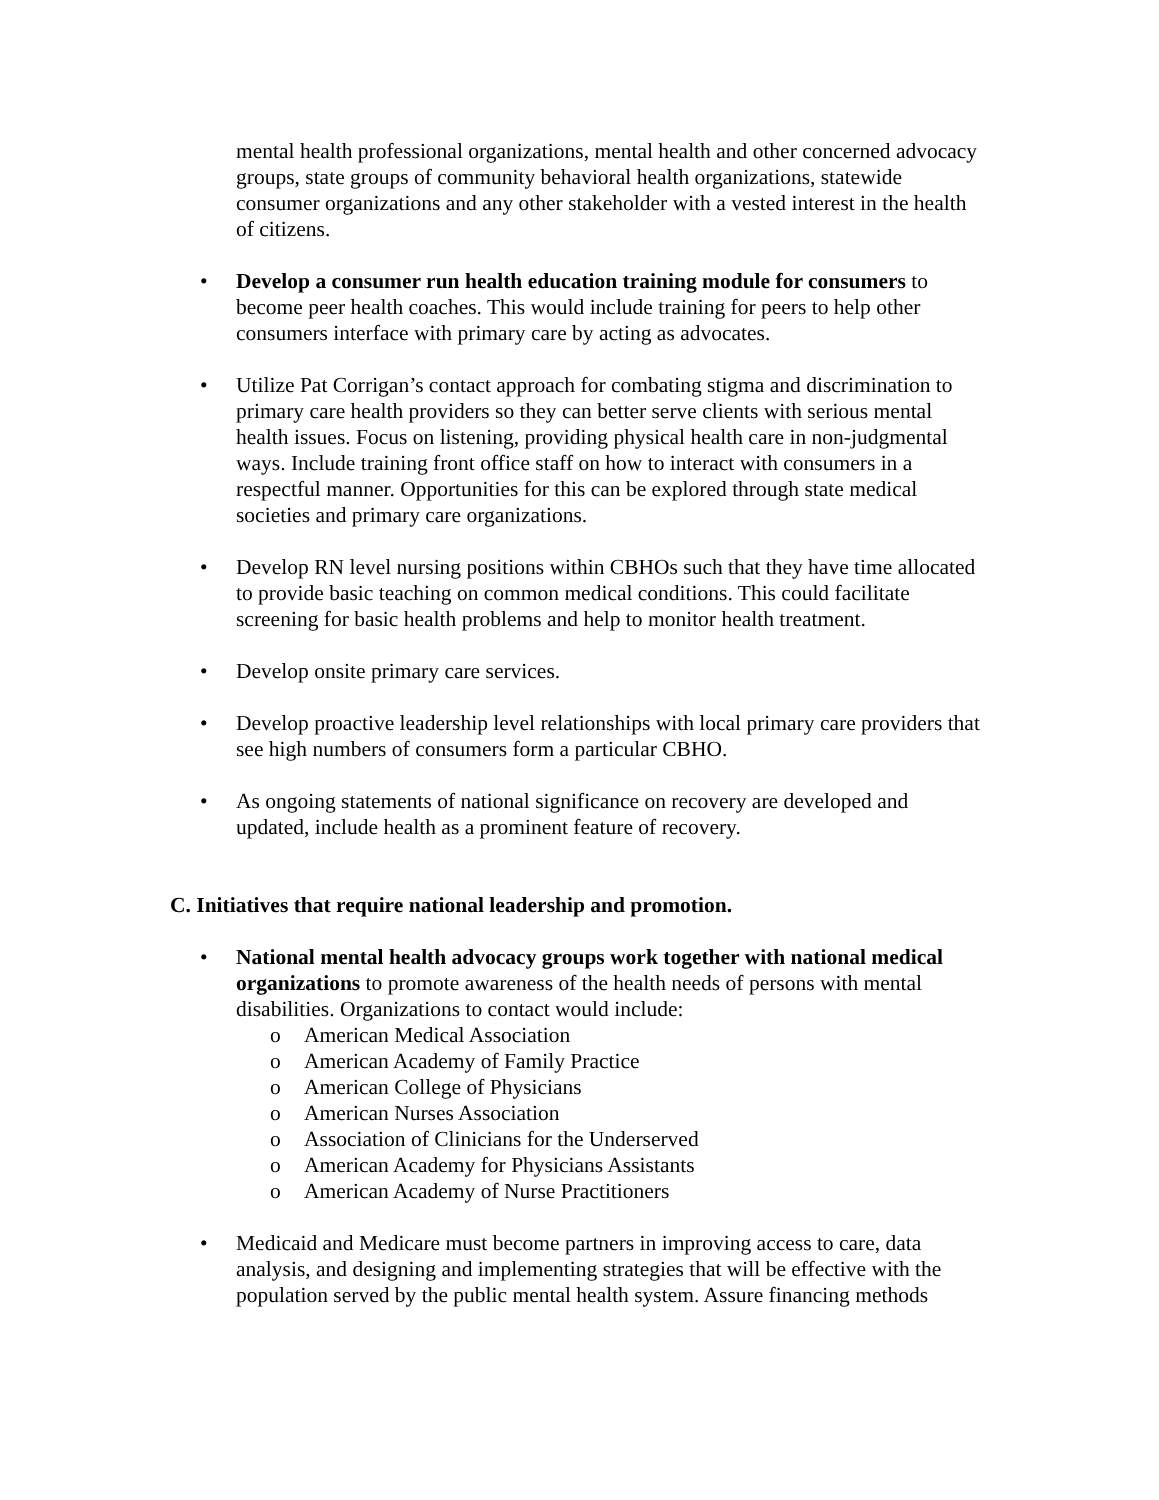mental health professional organizations, mental health and other concerned advocacy groups, state groups of community behavioral health organizations, statewide consumer organizations and any other stakeholder with a vested interest in the health of citizens.
• Develop a consumer run health education training module for consumers to become peer health coaches. This would include training for peers to help other consumers interface with primary care by acting as advocates.
• Utilize Pat Corrigan’s contact approach for combating stigma and discrimination to primary care health providers so they can better serve clients with serious mental health issues. Focus on listening, providing physical health care in non-judgmental ways. Include training front office staff on how to interact with consumers in a respectful manner. Opportunities for this can be explored through state medical societies and primary care organizations.
• Develop RN level nursing positions within CBHOs such that they have time allocated to provide basic teaching on common medical conditions. This could facilitate screening for basic health problems and help to monitor health treatment.
• Develop onsite primary care services.
• Develop proactive leadership level relationships with local primary care providers that see high numbers of consumers form a particular CBHO.
• As ongoing statements of national significance on recovery are developed and updated, include health as a prominent feature of recovery.
C. Initiatives that require national leadership and promotion.
• National mental health advocacy groups work together with national medical organizations to promote awareness of the health needs of persons with mental disabilities. Organizations to contact would include:
o American Medical Association
o American Academy of Family Practice
o American College of Physicians
o American Nurses Association
o Association of Clinicians for the Underserved
o American Academy for Physicians Assistants
o American Academy of Nurse Practitioners
• Medicaid and Medicare must become partners in improving access to care, data analysis, and designing and implementing strategies that will be effective with the population served by the public mental health system. Assure financing methods